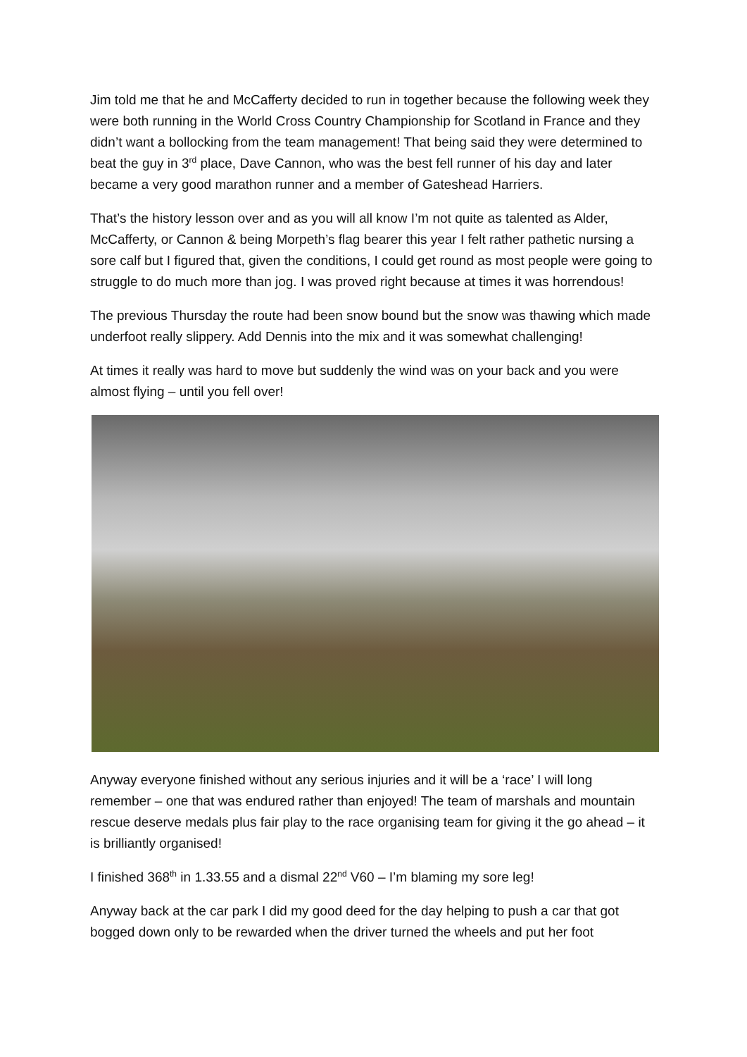Jim told me that he and McCafferty decided to run in together because the following week they were both running in the World Cross Country Championship for Scotland in France and they didn’t want a bollocking from the team management! That being said they were determined to beat the guy in 3<sup>rd</sup> place, Dave Cannon, who was the best fell runner of his day and later became a very good marathon runner and a member of Gateshead Harriers.
That’s the history lesson over and as you will all know I’m not quite as talented as Alder, McCafferty, or Cannon & being Morpeth’s flag bearer this year I felt rather pathetic nursing a sore calf but I figured that, given the conditions, I could get round as most people were going to struggle to do much more than jog. I was proved right because at times it was horrendous!
The previous Thursday the route had been snow bound but the snow was thawing which made underfoot really slippery. Add Dennis into the mix and it was somewhat challenging!
At times it really was hard to move but suddenly the wind was on your back and you were almost flying – until you fell over!
Anyway everyone finished without any serious injuries and it will be a ‘race’ I will long remember – one that was endured rather than enjoyed! The team of marshals and mountain rescue deserve medals plus fair play to the race organising team for giving it the go ahead – it is brilliantly organised!
I finished 368<sup>th</sup> in 1.33.55 and a dismal 22<sup>nd</sup> V60 – I’m blaming my sore leg!
Anyway back at the car park I did my good deed for the day helping to push a car that got bogged down only to be rewarded when the driver turned the wheels and put her foot